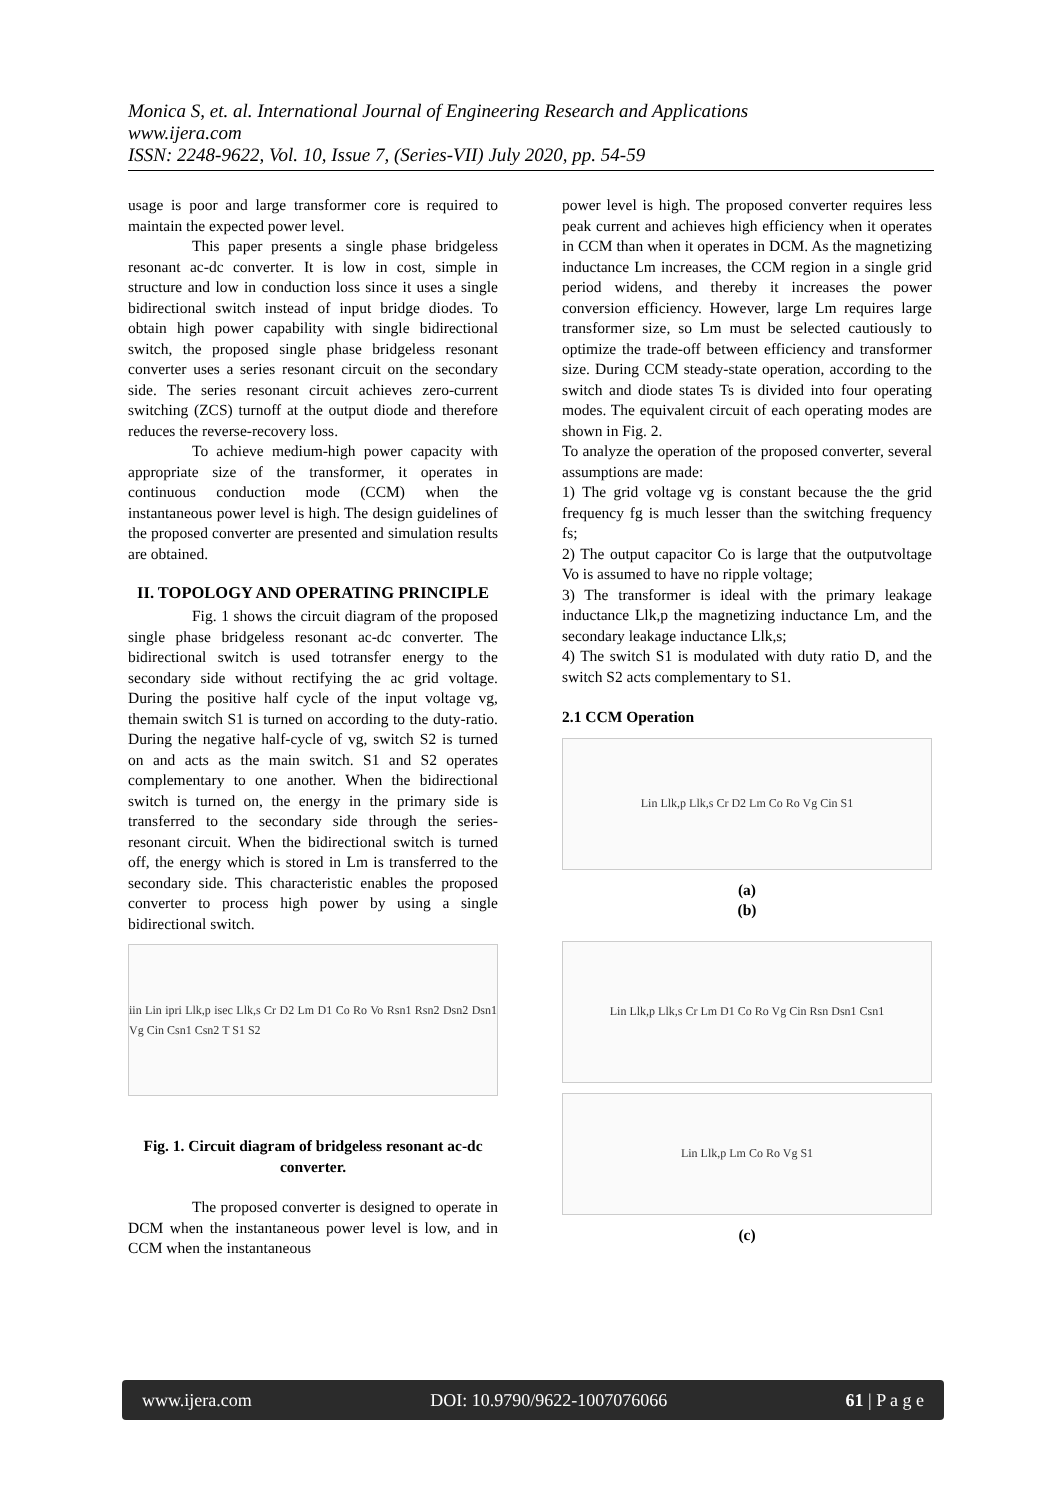Monica S, et. al. International Journal of Engineering Research and Applications
www.ijera.com
ISSN: 2248-9622, Vol. 10, Issue 7, (Series-VII) July 2020, pp. 54-59
usage is poor and large transformer core is required to maintain the expected power level.
This paper presents a single phase bridgeless resonant ac-dc converter. It is low in cost, simple in structure and low in conduction loss since it uses a single bidirectional switch instead of input bridge diodes. To obtain high power capability with single bidirectional switch, the proposed single phase bridgeless resonant converter uses a series resonant circuit on the secondary side. The series resonant circuit achieves zero-current switching (ZCS) turnoff at the output diode and therefore reduces the reverse-recovery loss.
To achieve medium-high power capacity with appropriate size of the transformer, it operates in continuous conduction mode (CCM) when the instantaneous power level is high. The design guidelines of the proposed converter are presented and simulation results are obtained.
II. TOPOLOGY AND OPERATING PRINCIPLE
Fig. 1 shows the circuit diagram of the proposed single phase bridgeless resonant ac-dc converter. The bidirectional switch is used totransfer energy to the secondary side without rectifying the ac grid voltage. During the positive half cycle of the input voltage vg, themain switch S1 is turned on according to the duty-ratio. During the negative half-cycle of vg, switch S2 is turned on and acts as the main switch. S1 and S2 operates complementary to one another. When the bidirectional switch is turned on, the energy in the primary side is transferred to the secondary side through the series-resonant circuit. When the bidirectional switch is turned off, the energy which is stored in Lm is transferred to the secondary side. This characteristic enables the proposed converter to process high power by using a single bidirectional switch.
iin Lin ipri Llk,p isec Llk,s Cr D2 Lm D1 Co Ro Vo Rsn1 Rsn2 Dsn2 Dsn1 Vg Cin Csn1 Csn2 T S1 S2
Fig. 1. Circuit diagram of bridgeless resonant ac-dc converter.
The proposed converter is designed to operate in DCM when the instantaneous power level is low, and in CCM when the instantaneous
power level is high. The proposed converter requires less peak current and achieves high efficiency when it operates in CCM than when it operates in DCM. As the magnetizing inductance Lm increases, the CCM region in a single grid period widens, and thereby it increases the power conversion efficiency. However, large Lm requires large transformer size, so Lm must be selected cautiously to optimize the trade-off between efficiency and transformer size. During CCM steady-state operation, according to the switch and diode states Ts is divided into four operating modes. The equivalent circuit of each operating modes are shown in Fig. 2.
To analyze the operation of the proposed converter, several assumptions are made:
1) The grid voltage vg is constant because the the grid frequency fg is much lesser than the switching frequency fs;
2) The output capacitor Co is large that the outputvoltage Vo is assumed to have no ripple voltage;
3) The transformer is ideal with the primary leakage inductance Llk,p the magnetizing inductance Lm, and the secondary leakage inductance Llk,s;
4) The switch S1 is modulated with duty ratio D, and the switch S2 acts complementary to S1.
2.1 CCM Operation
Lin Llk,p Llk,s Cr D2 Lm Co Ro Vg Cin S1
(a)
(b)
Lin Llk,p Llk,s Cr Lm D1 Co Ro Vg Cin Rsn Dsn1 Csn1
Lin Llk,p Lm Co Ro Vg S1
(c)
www.ijera.com DOI: 10.9790/9622-1007076066 61 | P a g e